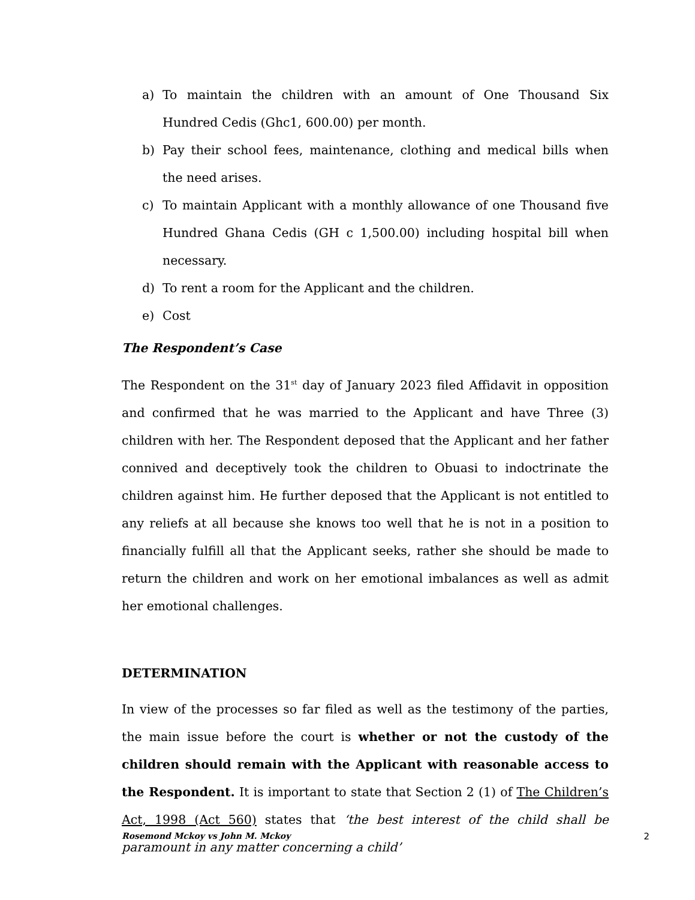a) To maintain the children with an amount of One Thousand Six Hundred Cedis (Ghc1, 600.00) per month.
b) Pay their school fees, maintenance, clothing and medical bills when the need arises.
c) To maintain Applicant with a monthly allowance of one Thousand five Hundred Ghana Cedis (GH c 1,500.00) including hospital bill when necessary.
d) To rent a room for the Applicant and the children.
e) Cost
The Respondent’s Case
The Respondent on the 31<sup>st</sup> day of January 2023 filed Affidavit in opposition and confirmed that he was married to the Applicant and have Three (3) children with her. The Respondent deposed that the Applicant and her father connived and deceptively took the children to Obuasi to indoctrinate the children against him. He further deposed that the Applicant is not entitled to any reliefs at all because she knows too well that he is not in a position to financially fulfill all that the Applicant seeks, rather she should be made to return the children and work on her emotional imbalances as well as admit her emotional challenges.
DETERMINATION
In view of the processes so far filed as well as the testimony of the parties, the main issue before the court is whether or not the custody of the children should remain with the Applicant with reasonable access to the Respondent. It is important to state that Section 2 (1) of The Children’s Act, 1998 (Act 560) states that ‘the best interest of the child shall be paramount in any matter concerning a child’
Rosemond Mckoy vs John M. Mckoy 2